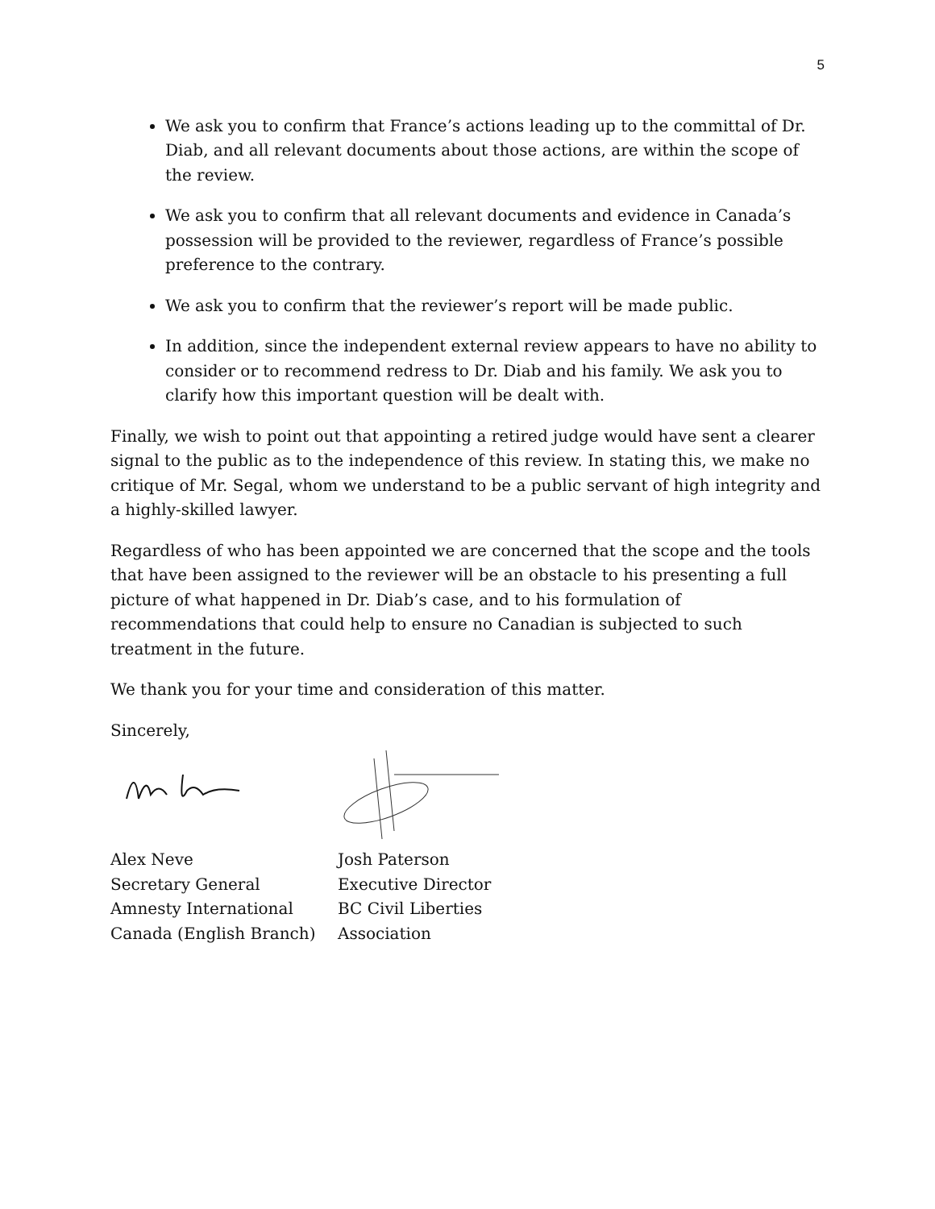5
We ask you to confirm that France’s actions leading up to the committal of Dr. Diab, and all relevant documents about those actions, are within the scope of the review.
We ask you to confirm that all relevant documents and evidence in Canada’s possession will be provided to the reviewer, regardless of France’s possible preference to the contrary.
We ask you to confirm that the reviewer’s report will be made public.
In addition, since the independent external review appears to have no ability to consider or to recommend redress to Dr. Diab and his family. We ask you to clarify how this important question will be dealt with.
Finally, we wish to point out that appointing a retired judge would have sent a clearer signal to the public as to the independence of this review. In stating this, we make no critique of Mr. Segal, whom we understand to be a public servant of high integrity and a highly-skilled lawyer.
Regardless of who has been appointed we are concerned that the scope and the tools that have been assigned to the reviewer will be an obstacle to his presenting a full picture of what happened in Dr. Diab’s case, and to his formulation of recommendations that could help to ensure no Canadian is subjected to such treatment in the future.
We thank you for your time and consideration of this matter.
Sincerely,
Alex Neve
Secretary General
Amnesty International
Canada (English Branch)
Josh Paterson
Executive Director
BC Civil Liberties
Association